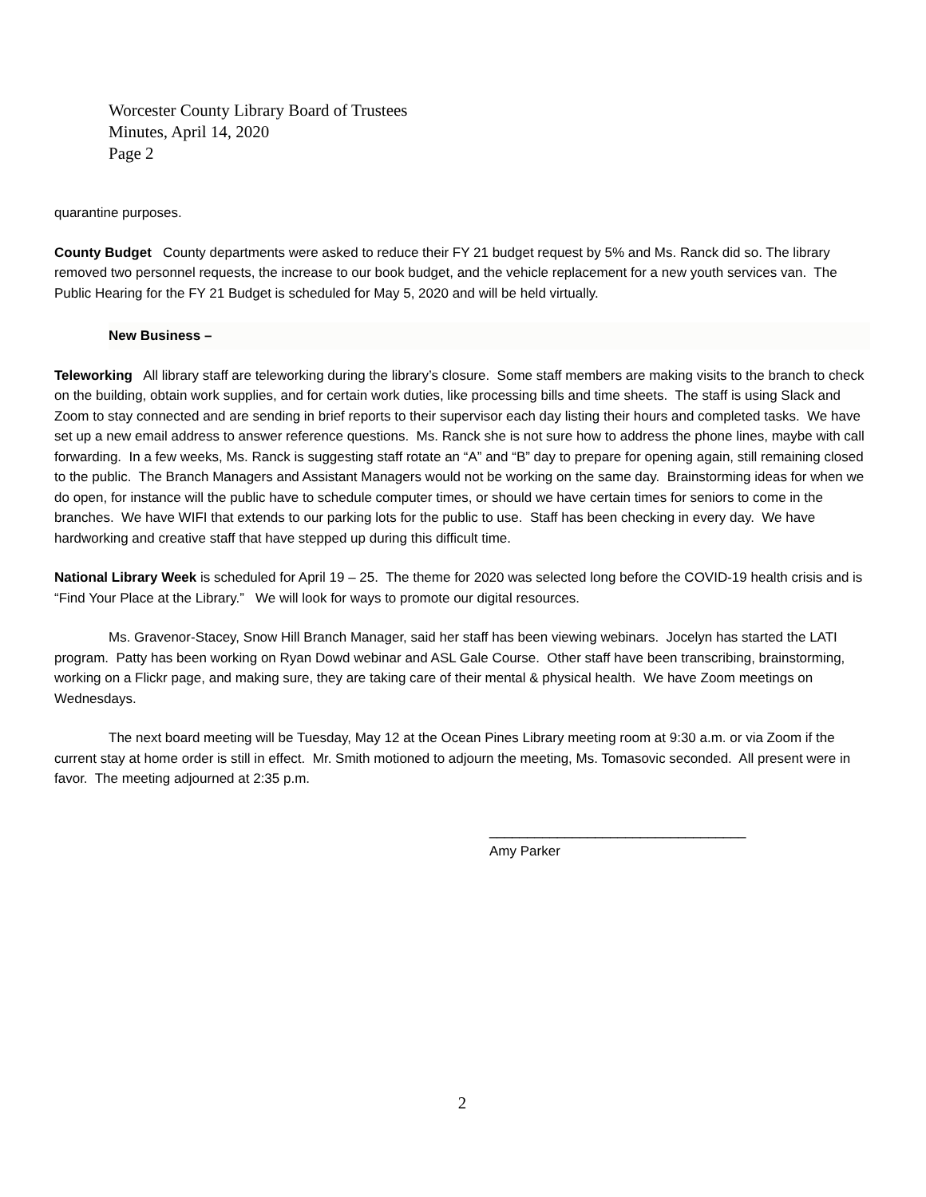Worcester County Library Board of Trustees
Minutes, April 14, 2020
Page 2
quarantine purposes.
County Budget County departments were asked to reduce their FY 21 budget request by 5% and Ms. Ranck did so. The library removed two personnel requests, the increase to our book budget, and the vehicle replacement for a new youth services van. The Public Hearing for the FY 21 Budget is scheduled for May 5, 2020 and will be held virtually.
New Business –
Teleworking All library staff are teleworking during the library’s closure. Some staff members are making visits to the branch to check on the building, obtain work supplies, and for certain work duties, like processing bills and time sheets. The staff is using Slack and Zoom to stay connected and are sending in brief reports to their supervisor each day listing their hours and completed tasks. We have set up a new email address to answer reference questions. Ms. Ranck she is not sure how to address the phone lines, maybe with call forwarding. In a few weeks, Ms. Ranck is suggesting staff rotate an “A” and “B” day to prepare for opening again, still remaining closed to the public. The Branch Managers and Assistant Managers would not be working on the same day. Brainstorming ideas for when we do open, for instance will the public have to schedule computer times, or should we have certain times for seniors to come in the branches. We have WIFI that extends to our parking lots for the public to use. Staff has been checking in every day. We have hardworking and creative staff that have stepped up during this difficult time.
National Library Week is scheduled for April 19 – 25. The theme for 2020 was selected long before the COVID-19 health crisis and is “Find Your Place at the Library.” We will look for ways to promote our digital resources.
Ms. Gravenor-Stacey, Snow Hill Branch Manager, said her staff has been viewing webinars. Jocelyn has started the LATI program. Patty has been working on Ryan Dowd webinar and ASL Gale Course. Other staff have been transcribing, brainstorming, working on a Flickr page, and making sure, they are taking care of their mental & physical health. We have Zoom meetings on Wednesdays.
The next board meeting will be Tuesday, May 12 at the Ocean Pines Library meeting room at 9:30 a.m. or via Zoom if the current stay at home order is still in effect. Mr. Smith motioned to adjourn the meeting, Ms. Tomasovic seconded. All present were in favor. The meeting adjourned at 2:35 p.m.
__________________________________
Amy Parker
2